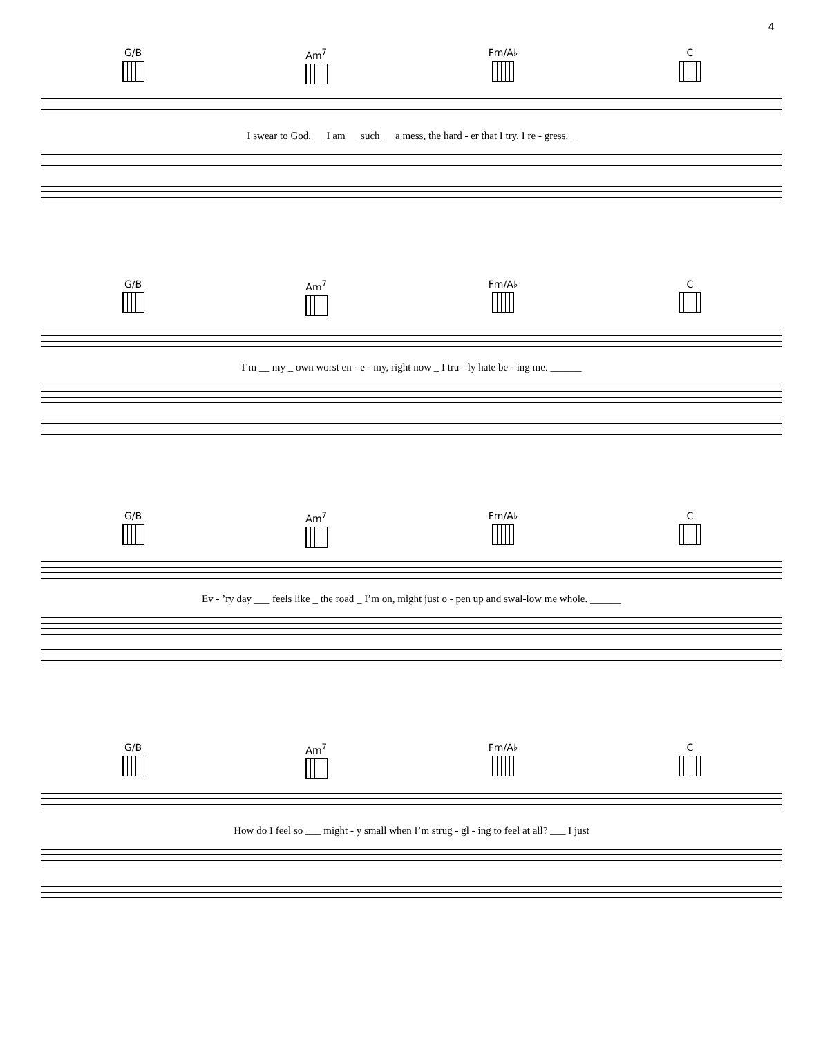4
G/B Am<sup>7</sup> Fm/A♭ C
I swear to God, __ I am __ such __ a mess, the hard - er that I try, I re - gress. _
G/B Am<sup>7</sup> Fm/A♭ C
I’m __ my _ own worst en - e - my, right now _ I tru - ly hate be - ing me. ______
G/B Am<sup>7</sup> Fm/A♭ C
Ev - ’ry day ___ feels like _ the road _ I’m on, might just o - pen up and swal-low me whole. ______
G/B Am<sup>7</sup> Fm/A♭ C
How do I feel so ___ might - y small when I’m strug - gl - ing to feel at all? ___ I just